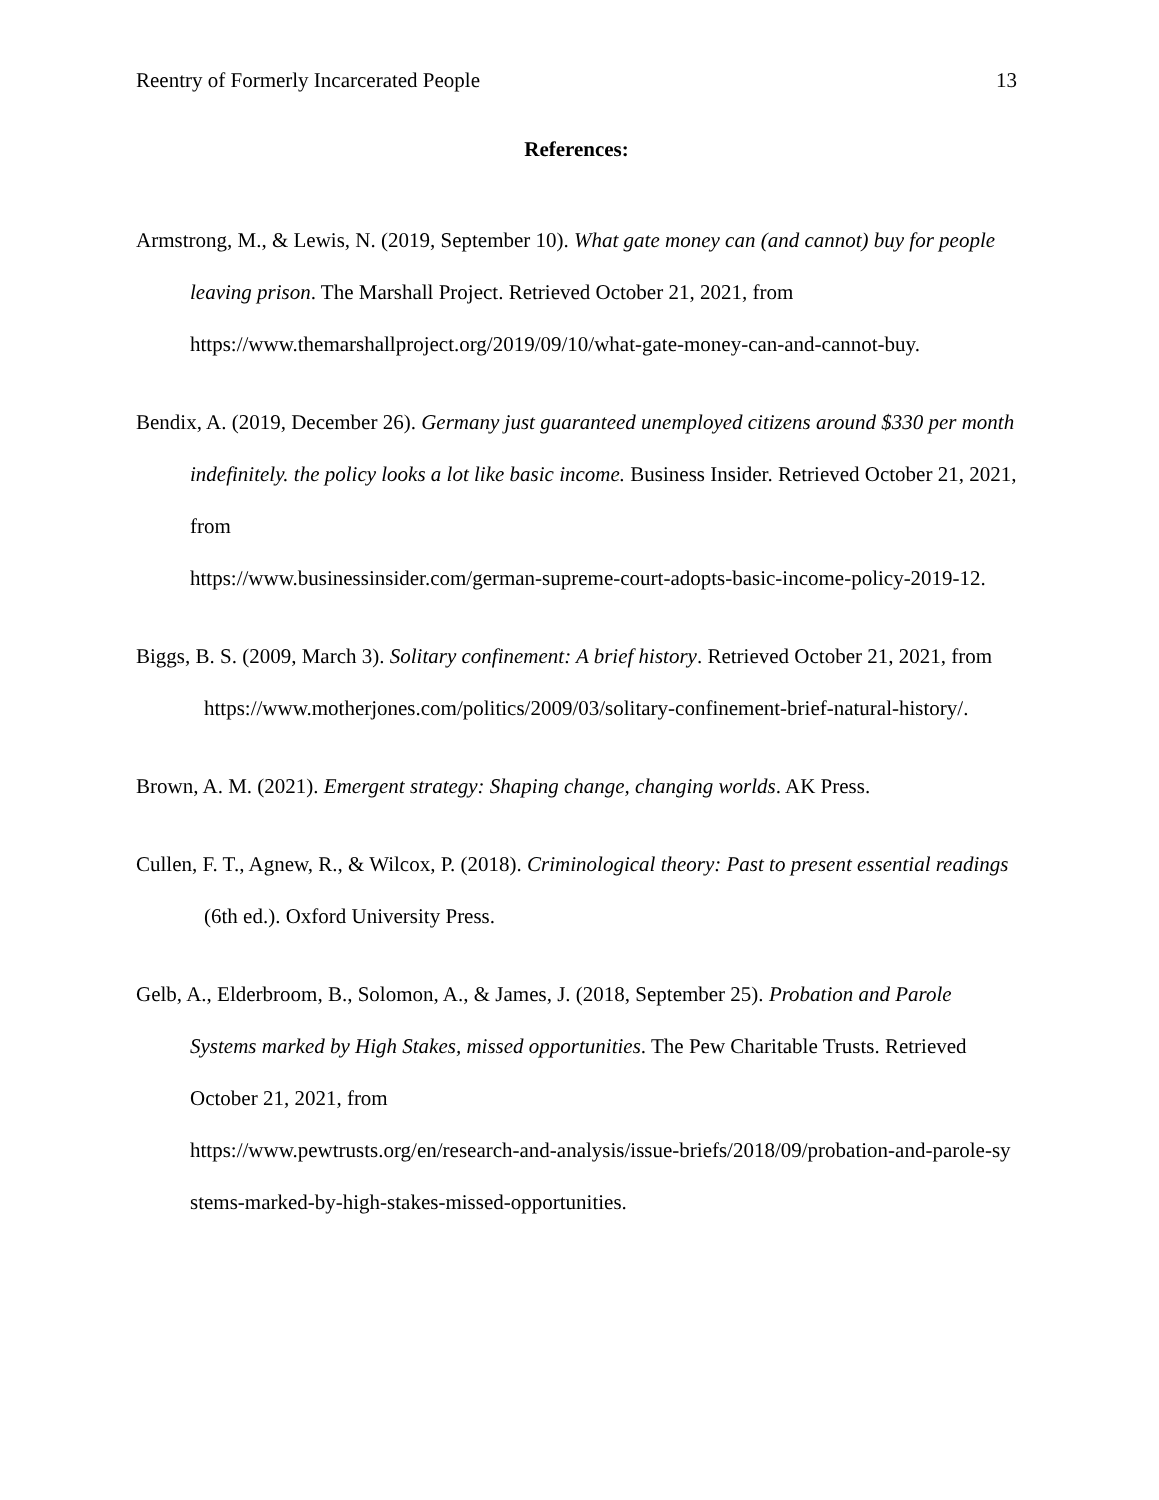Reentry of Formerly Incarcerated People 13
References:
Armstrong, M., & Lewis, N. (2019, September 10). What gate money can (and cannot) buy for people leaving prison. The Marshall Project. Retrieved October 21, 2021, from https://www.themarshallproject.org/2019/09/10/what-gate-money-can-and-cannot-buy.
Bendix, A. (2019, December 26). Germany just guaranteed unemployed citizens around $330 per month indefinitely. the policy looks a lot like basic income. Business Insider. Retrieved October 21, 2021, from
https://www.businessinsider.com/german-supreme-court-adopts-basic-income-policy-2019-12.
Biggs, B. S. (2009, March 3). Solitary confinement: A brief history. Retrieved October 21, 2021, from https://www.motherjones.com/politics/2009/03/solitary-confinement-brief-natural-history/.
Brown, A. M. (2021). Emergent strategy: Shaping change, changing worlds. AK Press.
Cullen, F. T., Agnew, R., & Wilcox, P. (2018). Criminological theory: Past to present essential readings (6th ed.). Oxford University Press.
Gelb, A., Elderbroom, B., Solomon, A., & James, J. (2018, September 25). Probation and Parole Systems marked by High Stakes, missed opportunities. The Pew Charitable Trusts. Retrieved October 21, 2021, from
https://www.pewtrusts.org/en/research-and-analysis/issue-briefs/2018/09/probation-and-parole-systems-marked-by-high-stakes-missed-opportunities.